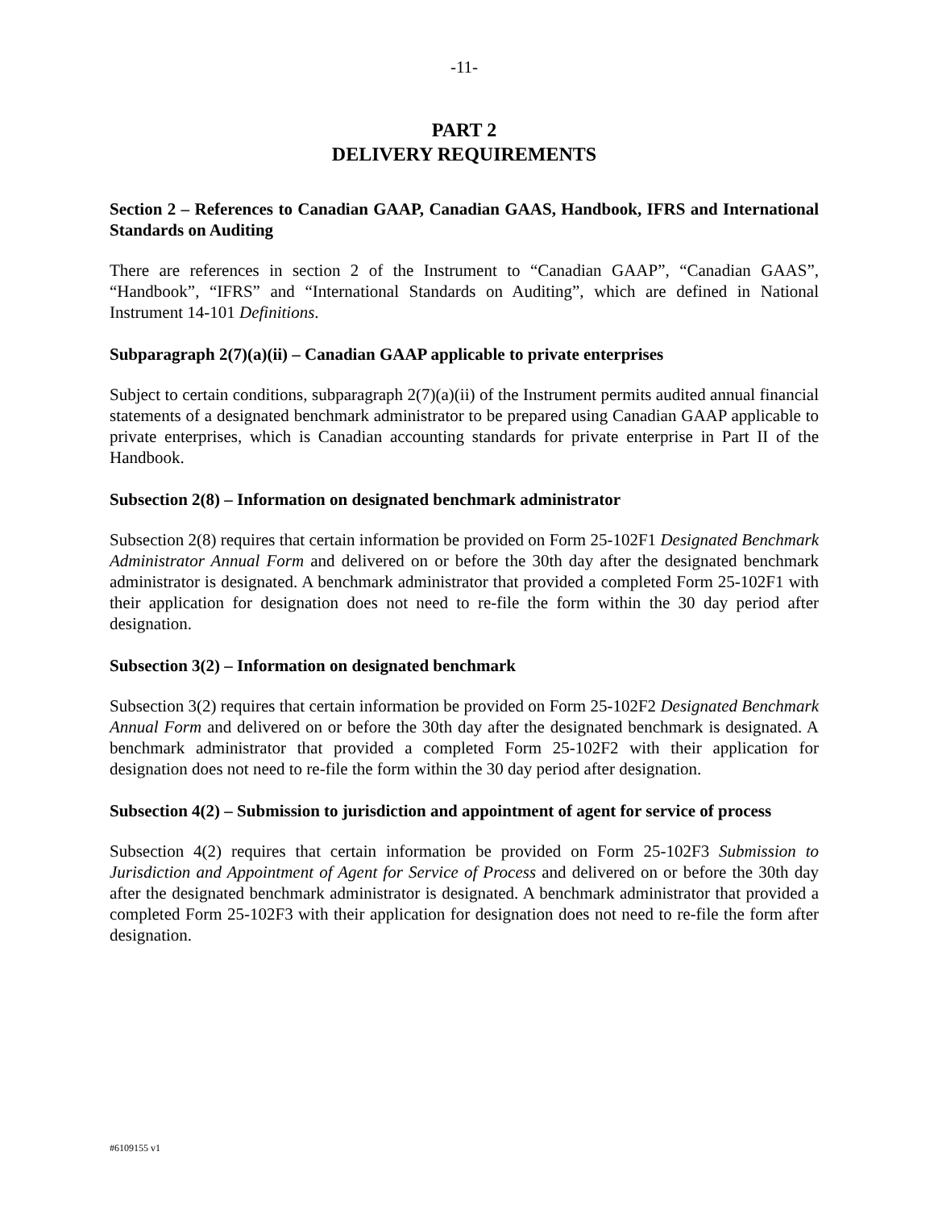-11-
PART 2
DELIVERY REQUIREMENTS
Section 2 – References to Canadian GAAP, Canadian GAAS, Handbook, IFRS and International Standards on Auditing
There are references in section 2 of the Instrument to “Canadian GAAP”, “Canadian GAAS”, “Handbook”, “IFRS” and “International Standards on Auditing”, which are defined in National Instrument 14-101 Definitions.
Subparagraph 2(7)(a)(ii) – Canadian GAAP applicable to private enterprises
Subject to certain conditions, subparagraph 2(7)(a)(ii) of the Instrument permits audited annual financial statements of a designated benchmark administrator to be prepared using Canadian GAAP applicable to private enterprises, which is Canadian accounting standards for private enterprise in Part II of the Handbook.
Subsection 2(8) – Information on designated benchmark administrator
Subsection 2(8) requires that certain information be provided on Form 25-102F1 Designated Benchmark Administrator Annual Form and delivered on or before the 30th day after the designated benchmark administrator is designated. A benchmark administrator that provided a completed Form 25-102F1 with their application for designation does not need to re-file the form within the 30 day period after designation.
Subsection 3(2) – Information on designated benchmark
Subsection 3(2) requires that certain information be provided on Form 25-102F2 Designated Benchmark Annual Form and delivered on or before the 30th day after the designated benchmark is designated. A benchmark administrator that provided a completed Form 25-102F2 with their application for designation does not need to re-file the form within the 30 day period after designation.
Subsection 4(2) – Submission to jurisdiction and appointment of agent for service of process
Subsection 4(2) requires that certain information be provided on Form 25-102F3 Submission to Jurisdiction and Appointment of Agent for Service of Process and delivered on or before the 30th day after the designated benchmark administrator is designated. A benchmark administrator that provided a completed Form 25-102F3 with their application for designation does not need to re-file the form after designation.
#6109155 v1